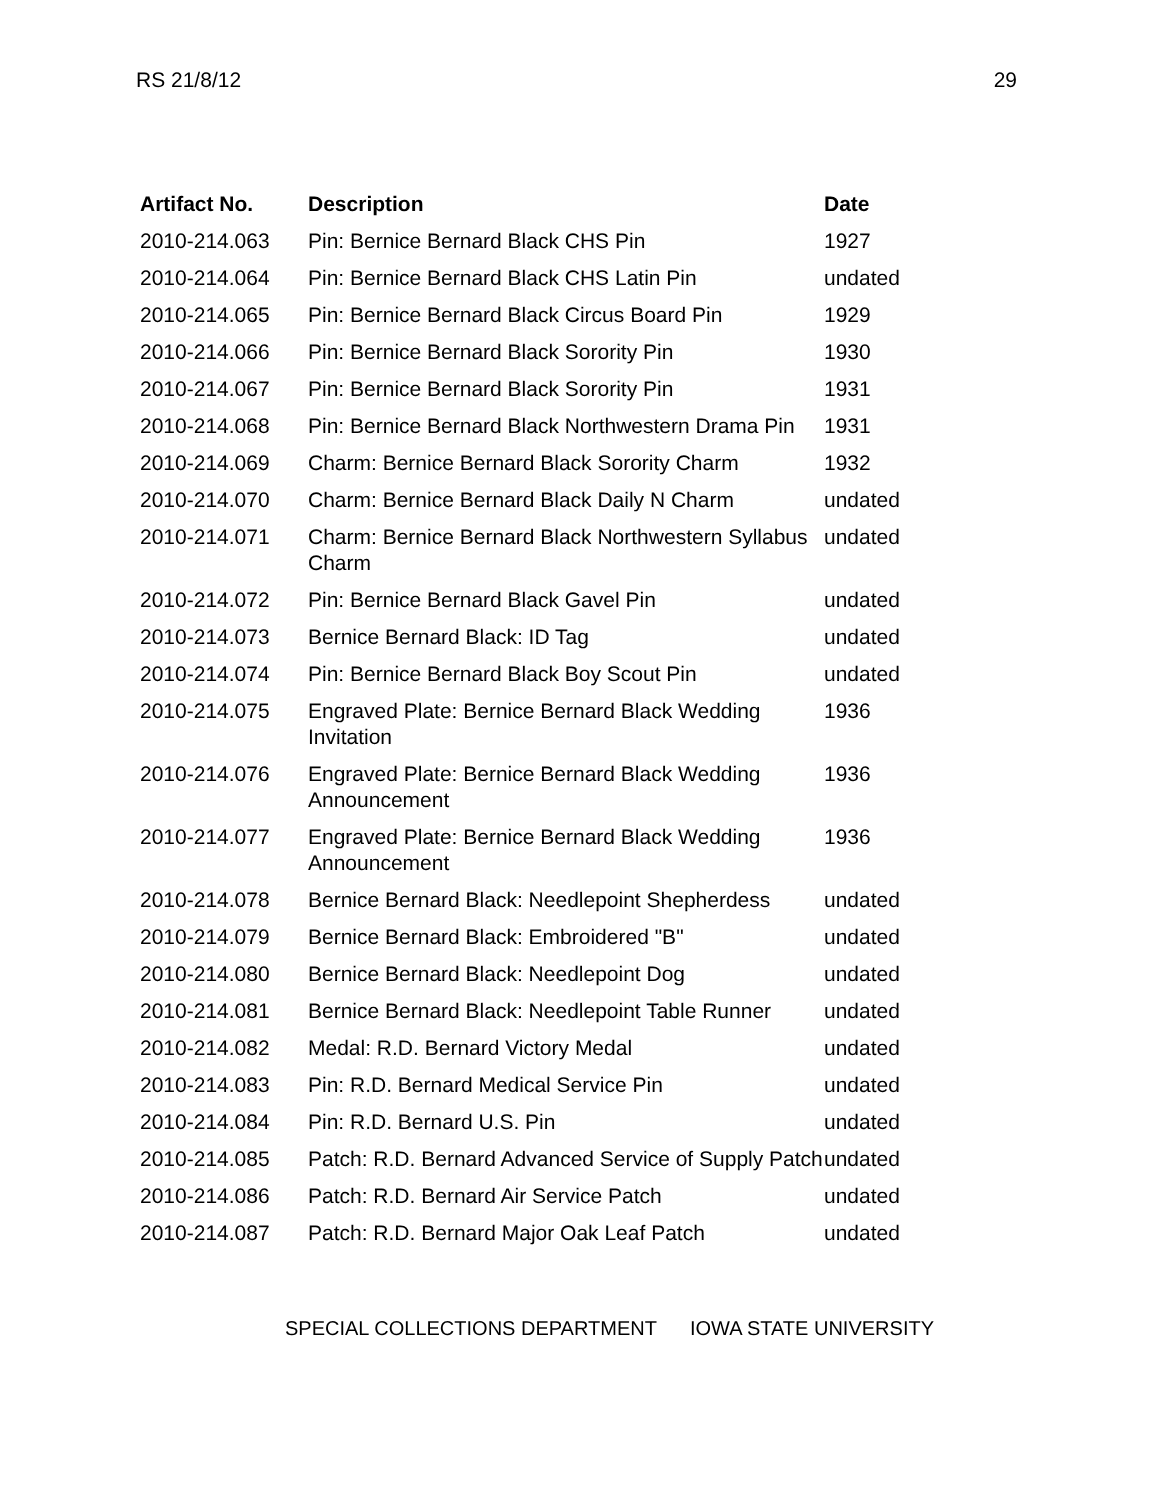RS 21/8/12 29
| Artifact No. | Description | Date |
| --- | --- | --- |
| 2010-214.063 | Pin: Bernice Bernard Black CHS Pin | 1927 |
| 2010-214.064 | Pin: Bernice Bernard Black CHS Latin Pin | undated |
| 2010-214.065 | Pin: Bernice Bernard Black Circus Board Pin | 1929 |
| 2010-214.066 | Pin: Bernice Bernard Black Sorority Pin | 1930 |
| 2010-214.067 | Pin: Bernice Bernard Black Sorority Pin | 1931 |
| 2010-214.068 | Pin: Bernice Bernard Black Northwestern Drama Pin | 1931 |
| 2010-214.069 | Charm: Bernice Bernard Black Sorority Charm | 1932 |
| 2010-214.070 | Charm: Bernice Bernard Black Daily N Charm | undated |
| 2010-214.071 | Charm: Bernice Bernard Black Northwestern Syllabus Charm | undated |
| 2010-214.072 | Pin: Bernice Bernard Black Gavel Pin | undated |
| 2010-214.073 | Bernice Bernard Black: ID Tag | undated |
| 2010-214.074 | Pin: Bernice Bernard Black Boy Scout Pin | undated |
| 2010-214.075 | Engraved Plate: Bernice Bernard Black Wedding Invitation | 1936 |
| 2010-214.076 | Engraved Plate: Bernice Bernard Black Wedding Announcement | 1936 |
| 2010-214.077 | Engraved Plate: Bernice Bernard Black Wedding Announcement | 1936 |
| 2010-214.078 | Bernice Bernard Black: Needlepoint Shepherdess | undated |
| 2010-214.079 | Bernice Bernard Black: Embroidered "B" | undated |
| 2010-214.080 | Bernice Bernard Black: Needlepoint Dog | undated |
| 2010-214.081 | Bernice Bernard Black: Needlepoint Table Runner | undated |
| 2010-214.082 | Medal: R.D. Bernard Victory Medal | undated |
| 2010-214.083 | Pin: R.D. Bernard Medical Service Pin | undated |
| 2010-214.084 | Pin: R.D. Bernard U.S. Pin | undated |
| 2010-214.085 | Patch: R.D. Bernard Advanced Service of Supply Patch | undated |
| 2010-214.086 | Patch: R.D. Bernard Air Service Patch | undated |
| 2010-214.087 | Patch: R.D. Bernard Major Oak Leaf Patch | undated |
SPECIAL COLLECTIONS DEPARTMENT IOWA STATE UNIVERSITY